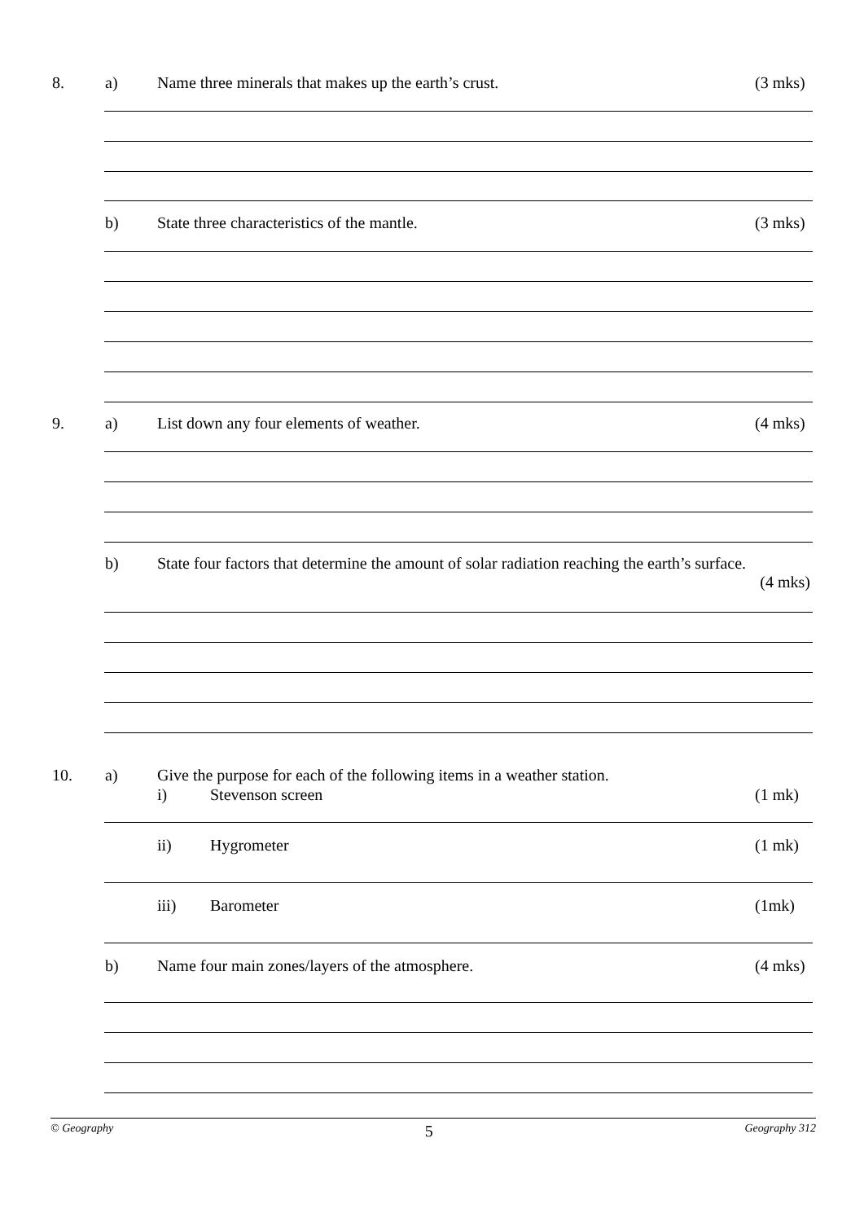8. a) Name three minerals that makes up the earth’s crust. (3 mks)
b) State three characteristics of the mantle. (3 mks)
9. a) List down any four elements of weather. (4 mks)
b) State four factors that determine the amount of solar radiation reaching the earth’s surface.
(4 mks)
10. a) Give the purpose for each of the following items in a weather station.
i) Stevenson screen (1 mk)
ii) Hygrometer (1 mk)
iii) Barometer (1mk)
b) Name four main zones/layers of the atmosphere. (4 mks)
© Geography 5 Geography 312